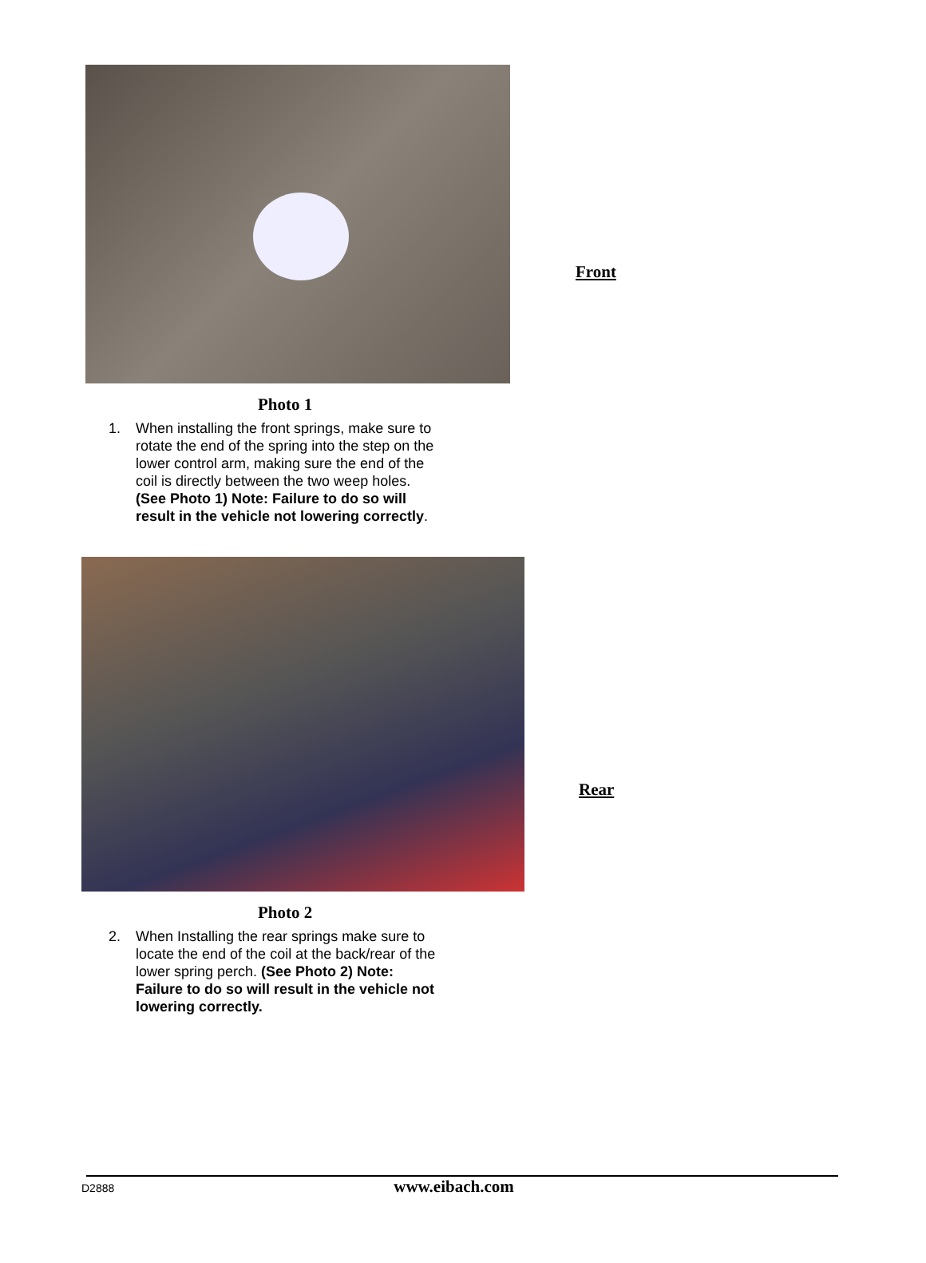Front
Photo 1
1. When installing the front springs, make sure to rotate the end of the spring into the step on the lower control arm, making sure the end of the coil is directly between the two weep holes. (See Photo 1) Note: Failure to do so will result in the vehicle not lowering correctly.
Rear
Photo 2
2. When Installing the rear springs make sure to locate the end of the coil at the back/rear of the lower spring perch. (See Photo 2) Note: Failure to do so will result in the vehicle not lowering correctly.
D2888 www.eibach.com